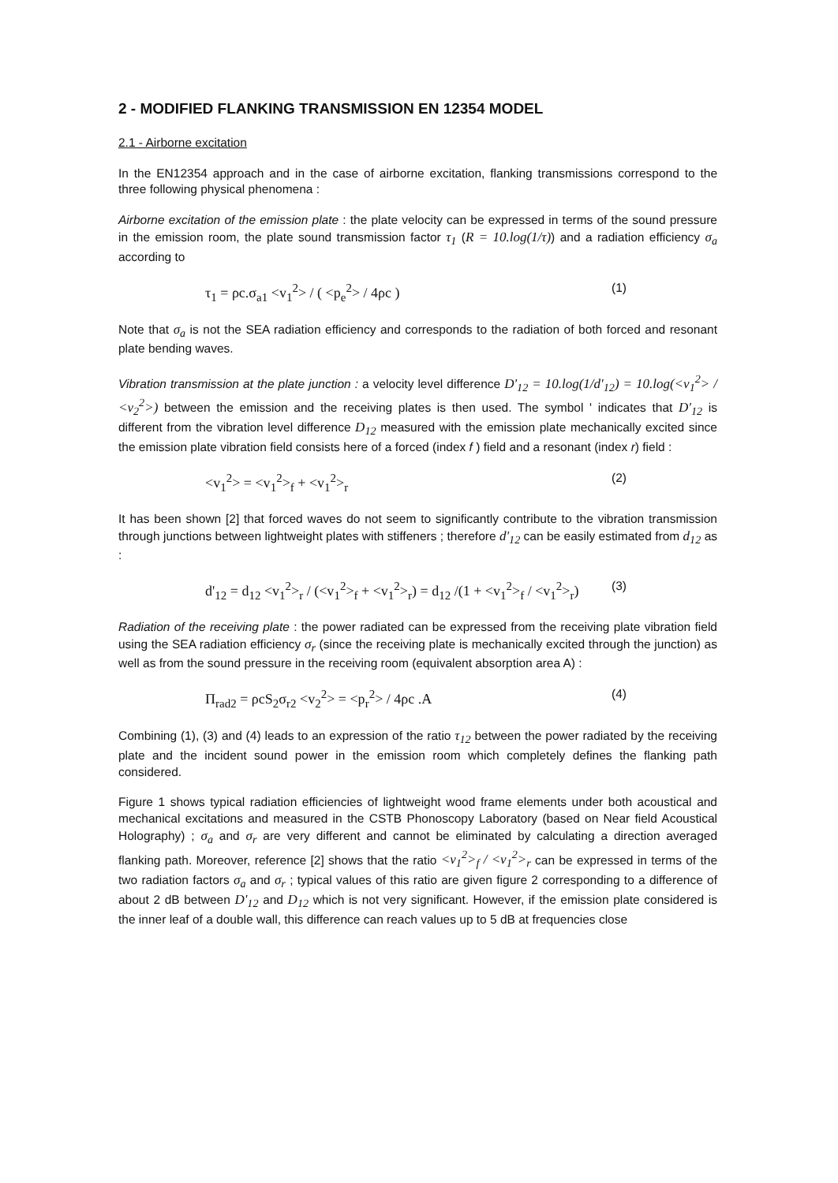2 - MODIFIED FLANKING TRANSMISSION EN 12354 MODEL
2.1 - Airborne excitation
In the EN12354 approach and in the case of airborne excitation, flanking transmissions correspond to the three following physical phenomena :
Airborne excitation of the emission plate : the plate velocity can be expressed in terms of the sound pressure in the emission room, the plate sound transmission factor τ<sub>1</sub> (R = 10.log(1/τ)) and a radiation efficiency σ<sub>a</sub> according to
τ<sub>1</sub> = ρc.σ<sub>a1</sub> <v<sub>1</sub><sup>2</sup>> / ( <p<sub>e</sub><sup>2</sup>> / 4ρc ) (1)
Note that σ<sub>a</sub> is not the SEA radiation efficiency and corresponds to the radiation of both forced and resonant plate bending waves.
Vibration transmission at the plate junction : a velocity level difference D'<sub>12</sub> = 10.log(1/d'<sub>12</sub>) = 10.log(<v<sub>1</sub><sup>2</sup>> / <v<sub>2</sub><sup>2</sup>>) between the emission and the receiving plates is then used. The symbol ' indicates that D'<sub>12</sub> is different from the vibration level difference D<sub>12</sub> measured with the emission plate mechanically excited since the emission plate vibration field consists here of a forced (index f ) field and a resonant (index r) field :
<v<sub>1</sub><sup>2</sup>> = <v<sub>1</sub><sup>2</sup>><sub>f</sub> + <v<sub>1</sub><sup>2</sup>><sub>r</sub> (2)
It has been shown [2] that forced waves do not seem to significantly contribute to the vibration transmission through junctions between lightweight plates with stiffeners ; therefore d'<sub>12</sub> can be easily estimated from d<sub>12</sub> as :
d'<sub>12</sub> = d<sub>12</sub> <v<sub>1</sub><sup>2</sup>><sub>r</sub> / (<v<sub>1</sub><sup>2</sup>><sub>f</sub> + <v<sub>1</sub><sup>2</sup>><sub>r</sub>) = d<sub>12</sub> /(1 + <v<sub>1</sub><sup>2</sup>><sub>f</sub> / <v<sub>1</sub><sup>2</sup>><sub>r</sub>) (3)
Radiation of the receiving plate : the power radiated can be expressed from the receiving plate vibration field using the SEA radiation efficiency σ<sub>r</sub> (since the receiving plate is mechanically excited through the junction) as well as from the sound pressure in the receiving room (equivalent absorption area A) :
Π<sub>rad2</sub> = ρcS<sub>2</sub>σ<sub>r2</sub> <v<sub>2</sub><sup>2</sup>> = <p<sub>r</sub><sup>2</sup>> / 4ρc .A (4)
Combining (1), (3) and (4) leads to an expression of the ratio τ<sub>12</sub> between the power radiated by the receiving plate and the incident sound power in the emission room which completely defines the flanking path considered.
Figure 1 shows typical radiation efficiencies of lightweight wood frame elements under both acoustical and mechanical excitations and measured in the CSTB Phonoscopy Laboratory (based on Near field Acoustical Holography) ; σ<sub>a</sub> and σ<sub>r</sub> are very different and cannot be eliminated by calculating a direction averaged flanking path. Moreover, reference [2] shows that the ratio <v<sub>1</sub><sup>2</sup>><sub>f</sub> / <v<sub>1</sub><sup>2</sup>><sub>r</sub> can be expressed in terms of the two radiation factors σ<sub>a</sub> and σ<sub>r</sub> ; typical values of this ratio are given figure 2 corresponding to a difference of about 2 dB between D'<sub>12</sub> and D<sub>12</sub> which is not very significant. However, if the emission plate considered is the inner leaf of a double wall, this difference can reach values up to 5 dB at frequencies close